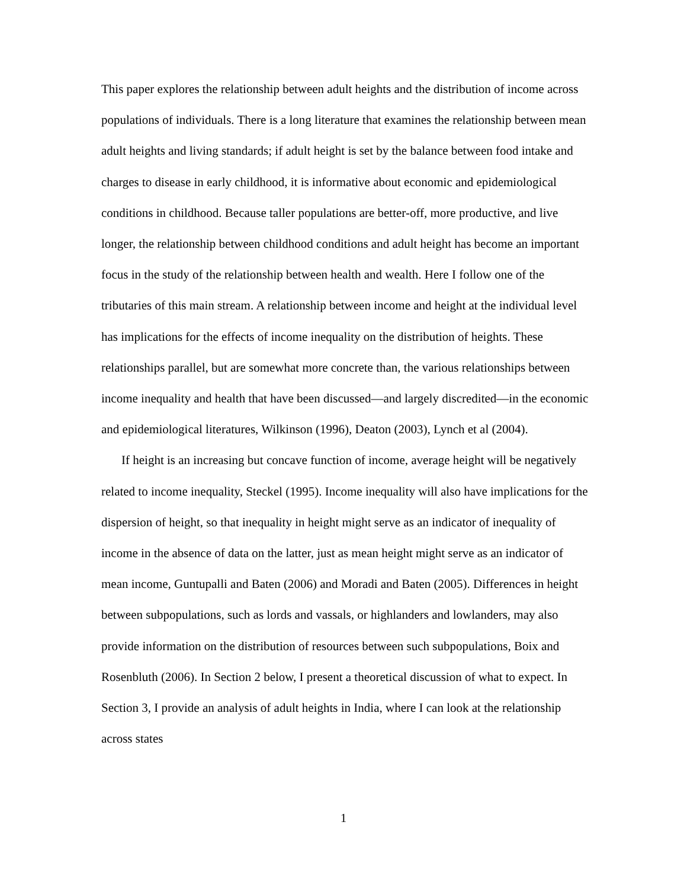This paper explores the relationship between adult heights and the distribution of income across populations of individuals. There is a long literature that examines the relationship between mean adult heights and living standards; if adult height is set by the balance between food intake and charges to disease in early childhood, it is informative about economic and epidemiological conditions in childhood. Because taller populations are better-off, more productive, and live longer, the relationship between childhood conditions and adult height has become an important focus in the study of the relationship between health and wealth. Here I follow one of the tributaries of this main stream. A relationship between income and height at the individual level has implications for the effects of income inequality on the distribution of heights. These relationships parallel, but are somewhat more concrete than, the various relationships between income inequality and health that have been discussed—and largely discredited—in the economic and epidemiological literatures, Wilkinson (1996), Deaton (2003), Lynch et al (2004).
If height is an increasing but concave function of income, average height will be negatively related to income inequality, Steckel (1995). Income inequality will also have implications for the dispersion of height, so that inequality in height might serve as an indicator of inequality of income in the absence of data on the latter, just as mean height might serve as an indicator of mean income, Guntupalli and Baten (2006) and Moradi and Baten (2005). Differences in height between subpopulations, such as lords and vassals, or highlanders and lowlanders, may also provide information on the distribution of resources between such subpopulations, Boix and Rosenbluth (2006). In Section 2 below, I present a theoretical discussion of what to expect. In Section 3, I provide an analysis of adult heights in India, where I can look at the relationship across states
1